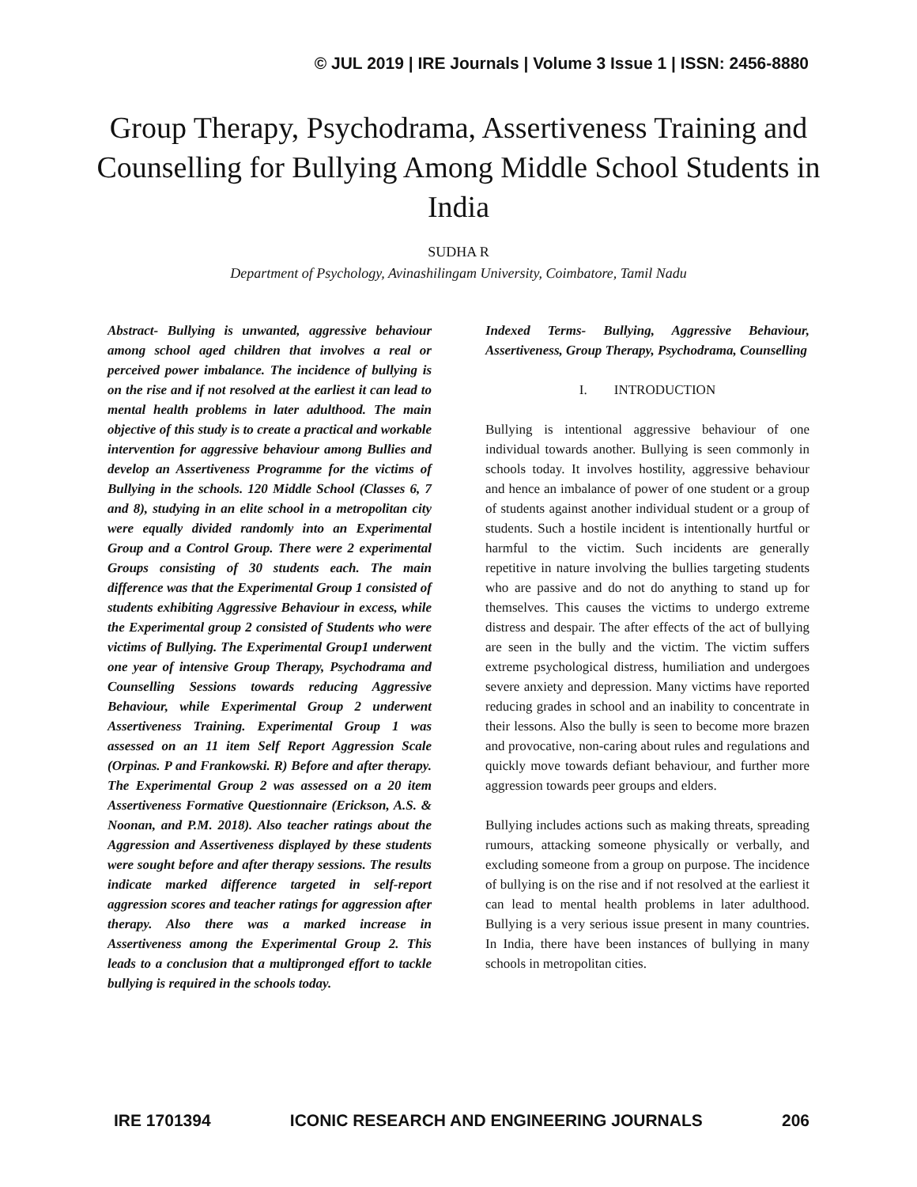© JUL 2019 | IRE Journals | Volume 3 Issue 1 | ISSN: 2456-8880
Group Therapy, Psychodrama, Assertiveness Training and Counselling for Bullying Among Middle School Students in India
SUDHA R
Department of Psychology, Avinashilingam University, Coimbatore, Tamil Nadu
Abstract- Bullying is unwanted, aggressive behaviour among school aged children that involves a real or perceived power imbalance. The incidence of bullying is on the rise and if not resolved at the earliest it can lead to mental health problems in later adulthood. The main objective of this study is to create a practical and workable intervention for aggressive behaviour among Bullies and develop an Assertiveness Programme for the victims of Bullying in the schools. 120 Middle School (Classes 6, 7 and 8), studying in an elite school in a metropolitan city were equally divided randomly into an Experimental Group and a Control Group. There were 2 experimental Groups consisting of 30 students each. The main difference was that the Experimental Group 1 consisted of students exhibiting Aggressive Behaviour in excess, while the Experimental group 2 consisted of Students who were victims of Bullying. The Experimental Group1 underwent one year of intensive Group Therapy, Psychodrama and Counselling Sessions towards reducing Aggressive Behaviour, while Experimental Group 2 underwent Assertiveness Training. Experimental Group 1 was assessed on an 11 item Self Report Aggression Scale (Orpinas. P and Frankowski. R) Before and after therapy. The Experimental Group 2 was assessed on a 20 item Assertiveness Formative Questionnaire (Erickson, A.S. & Noonan, and P.M. 2018). Also teacher ratings about the Aggression and Assertiveness displayed by these students were sought before and after therapy sessions. The results indicate marked difference targeted in self-report aggression scores and teacher ratings for aggression after therapy. Also there was a marked increase in Assertiveness among the Experimental Group 2. This leads to a conclusion that a multipronged effort to tackle bullying is required in the schools today.
Indexed Terms- Bullying, Aggressive Behaviour, Assertiveness, Group Therapy, Psychodrama, Counselling
I. INTRODUCTION
Bullying is intentional aggressive behaviour of one individual towards another. Bullying is seen commonly in schools today. It involves hostility, aggressive behaviour and hence an imbalance of power of one student or a group of students against another individual student or a group of students. Such a hostile incident is intentionally hurtful or harmful to the victim. Such incidents are generally repetitive in nature involving the bullies targeting students who are passive and do not do anything to stand up for themselves. This causes the victims to undergo extreme distress and despair. The after effects of the act of bullying are seen in the bully and the victim. The victim suffers extreme psychological distress, humiliation and undergoes severe anxiety and depression. Many victims have reported reducing grades in school and an inability to concentrate in their lessons. Also the bully is seen to become more brazen and provocative, non-caring about rules and regulations and quickly move towards defiant behaviour, and further more aggression towards peer groups and elders.
Bullying includes actions such as making threats, spreading rumours, attacking someone physically or verbally, and excluding someone from a group on purpose. The incidence of bullying is on the rise and if not resolved at the earliest it can lead to mental health problems in later adulthood. Bullying is a very serious issue present in many countries. In India, there have been instances of bullying in many schools in metropolitan cities.
IRE 1701394 ICONIC RESEARCH AND ENGINEERING JOURNALS 206